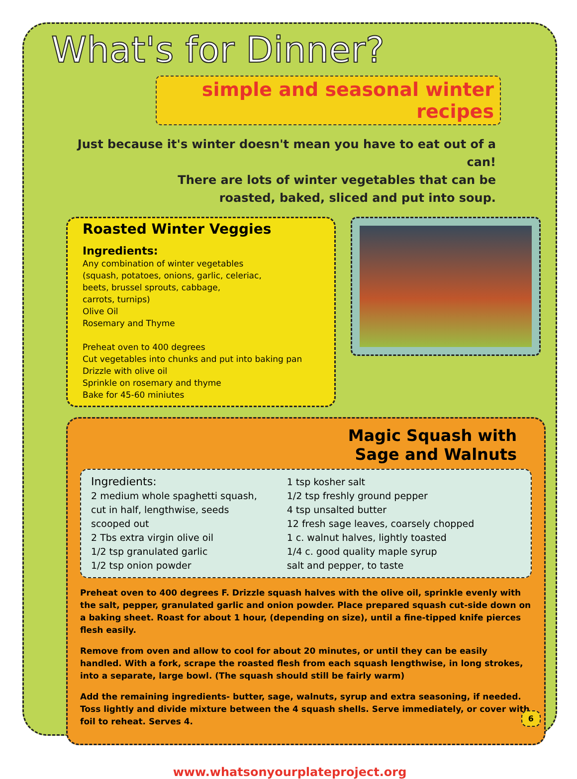What's for Dinner?
simple and seasonal winter recipes
Just because it's winter doesn't mean you have to eat out of a can!
There are lots of winter vegetables that can be
roasted, baked, sliced and put into soup.
Roasted Winter Veggies
Ingredients:
Any combination of winter vegetables
(squash, potatoes, onions, garlic, celeriac,
beets, brussel sprouts, cabbage,
carrots, turnips)
Olive Oil
Rosemary and Thyme
Preheat oven to 400 degrees
Cut vegetables into chunks and put into baking pan
Drizzle with olive oil
Sprinkle on rosemary and thyme
Bake for 45-60 miniutes
Magic Squash with
Sage and Walnuts
Ingredients:
2 medium whole spaghetti squash,
cut in half, lengthwise, seeds
scooped out
2 Tbs extra virgin olive oil
1/2 tsp granulated garlic
1/2 tsp onion powder
1 tsp kosher salt
1/2 tsp freshly ground pepper
4 tsp unsalted butter
12 fresh sage leaves, coarsely chopped
1 c. walnut halves, lightly toasted
1/4 c. good quality maple syrup
salt and pepper, to taste
Preheat oven to 400 degrees F. Drizzle squash halves with the olive oil, sprinkle evenly with the salt, pepper, granulated garlic and onion powder. Place prepared squash cut-side down on a baking sheet. Roast for about 1 hour, (depending on size), until a fine-tipped knife pierces flesh easily.
Remove from oven and allow to cool for about 20 minutes, or until they can be easily handled. With a fork, scrape the roasted flesh from each squash lengthwise, in long strokes, into a separate, large bowl. (The squash should still be fairly warm)
Add the remaining ingredients- butter, sage, walnuts, syrup and extra seasoning, if needed. Toss lightly and divide mixture between the 4 squash shells. Serve immediately, or cover with foil to reheat. Serves 4.
www.whatsonyourplateproject.org
6